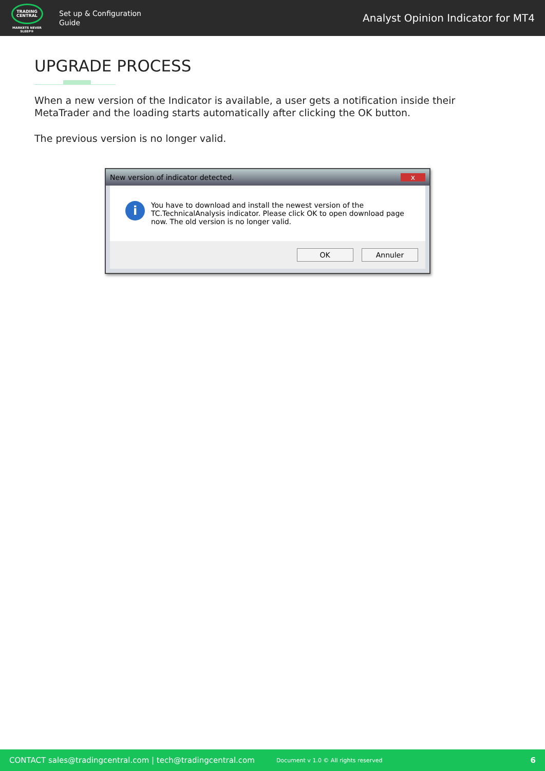TRADING
CENTRAL
MARKETS NEVER SLEEP®
Set up & Configuration
Guide
Analyst Opinion Indicator for MT4
UPGRADE PROCESS
When a new version of the Indicator is available, a user gets a notification inside their MetaTrader and the loading starts automatically after clicking the OK button.
The previous version is no longer valid.
New version of indicator detected. x
i
You have to download and install the newest version of the TC.TechnicalAnalysis indicator. Please click OK to open download page now. The old version is no longer valid.
OK Annuler
CONTACT sales@tradingcentral.com | tech@tradingcentral.com Document v 1.0 © All rights reserved 6